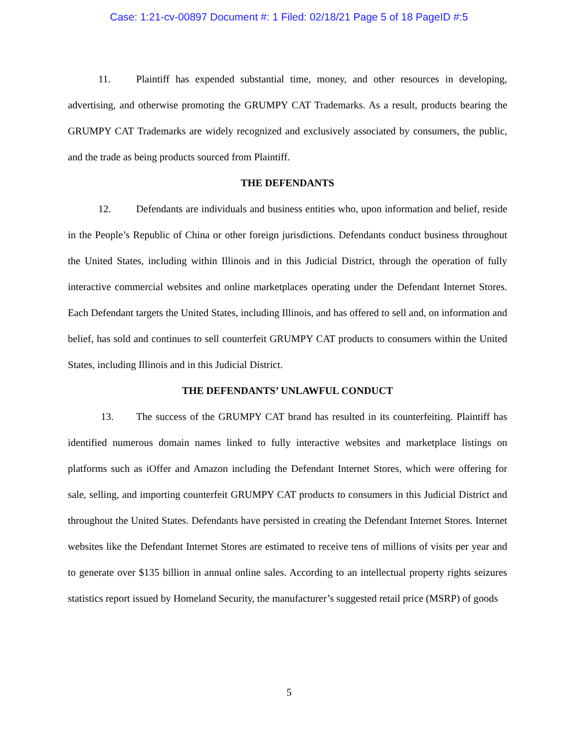Case: 1:21-cv-00897 Document #: 1 Filed: 02/18/21 Page 5 of 18 PageID #:5
11. Plaintiff has expended substantial time, money, and other resources in developing, advertising, and otherwise promoting the GRUMPY CAT Trademarks. As a result, products bearing the GRUMPY CAT Trademarks are widely recognized and exclusively associated by consumers, the public, and the trade as being products sourced from Plaintiff.
THE DEFENDANTS
12. Defendants are individuals and business entities who, upon information and belief, reside in the People’s Republic of China or other foreign jurisdictions. Defendants conduct business throughout the United States, including within Illinois and in this Judicial District, through the operation of fully interactive commercial websites and online marketplaces operating under the Defendant Internet Stores. Each Defendant targets the United States, including Illinois, and has offered to sell and, on information and belief, has sold and continues to sell counterfeit GRUMPY CAT products to consumers within the United States, including Illinois and in this Judicial District.
THE DEFENDANTS’ UNLAWFUL CONDUCT
13. The success of the GRUMPY CAT brand has resulted in its counterfeiting. Plaintiff has identified numerous domain names linked to fully interactive websites and marketplace listings on platforms such as iOffer and Amazon including the Defendant Internet Stores, which were offering for sale, selling, and importing counterfeit GRUMPY CAT products to consumers in this Judicial District and throughout the United States. Defendants have persisted in creating the Defendant Internet Stores. Internet websites like the Defendant Internet Stores are estimated to receive tens of millions of visits per year and to generate over $135 billion in annual online sales. According to an intellectual property rights seizures statistics report issued by Homeland Security, the manufacturer’s suggested retail price (MSRP) of goods
5